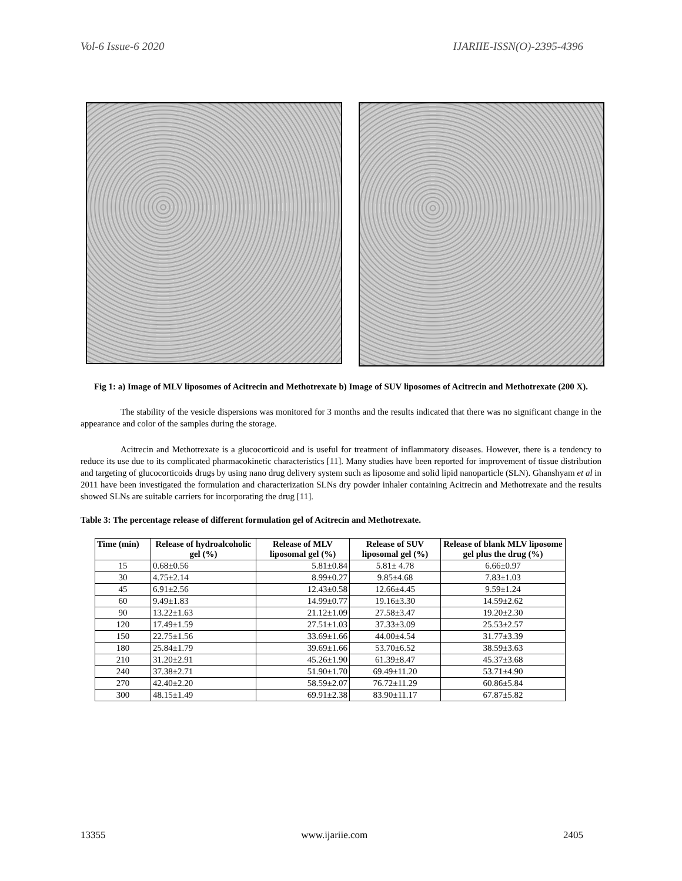Vol-6 Issue-6 2020 IJARIIE-ISSN(O)-2395-4396
Fig 1: a) Image of MLV liposomes of Acitrecin and Methotrexate b) Image of SUV liposomes of Acitrecin and Methotrexate (200 X).
The stability of the vesicle dispersions was monitored for 3 months and the results indicated that there was no significant change in the appearance and color of the samples during the storage.
Acitrecin and Methotrexate is a glucocorticoid and is useful for treatment of inflammatory diseases. However, there is a tendency to reduce its use due to its complicated pharmacokinetic characteristics [11]. Many studies have been reported for improvement of tissue distribution and targeting of glucocorticoids drugs by using nano drug delivery system such as liposome and solid lipid nanoparticle (SLN). Ghanshyam et al in 2011 have been investigated the formulation and characterization SLNs dry powder inhaler containing Acitrecin and Methotrexate and the results showed SLNs are suitable carriers for incorporating the drug [11].
Table 3: The percentage release of different formulation gel of Acitrecin and Methotrexate.
| Time (min) | Release of hydroalcoholic gel (%) | Release of MLV liposomal gel (%) | Release of SUV liposomal gel (%) | Release of blank MLV liposome gel plus the drug (%) |
| --- | --- | --- | --- | --- |
| 15 | 0.68±0.56 | 5.81±0.84 | 5.81± 4.78 | 6.66±0.97 |
| 30 | 4.75±2.14 | 8.99±0.27 | 9.85±4.68 | 7.83±1.03 |
| 45 | 6.91±2.56 | 12.43±0.58 | 12.66±4.45 | 9.59±1.24 |
| 60 | 9.49±1.83 | 14.99±0.77 | 19.16±3.30 | 14.59±2.62 |
| 90 | 13.22±1.63 | 21.12±1.09 | 27.58±3.47 | 19.20±2.30 |
| 120 | 17.49±1.59 | 27.51±1.03 | 37.33±3.09 | 25.53±2.57 |
| 150 | 22.75±1.56 | 33.69±1.66 | 44.00±4.54 | 31.77±3.39 |
| 180 | 25.84±1.79 | 39.69±1.66 | 53.70±6.52 | 38.59±3.63 |
| 210 | 31.20±2.91 | 45.26±1.90 | 61.39±8.47 | 45.37±3.68 |
| 240 | 37.38±2.71 | 51.90±1.70 | 69.49±11.20 | 53.71±4.90 |
| 270 | 42.40±2.20 | 58.59±2.07 | 76.72±11.29 | 60.86±5.84 |
| 300 | 48.15±1.49 | 69.91±2.38 | 83.90±11.17 | 67.87±5.82 |
13355 www.ijariie.com 2405